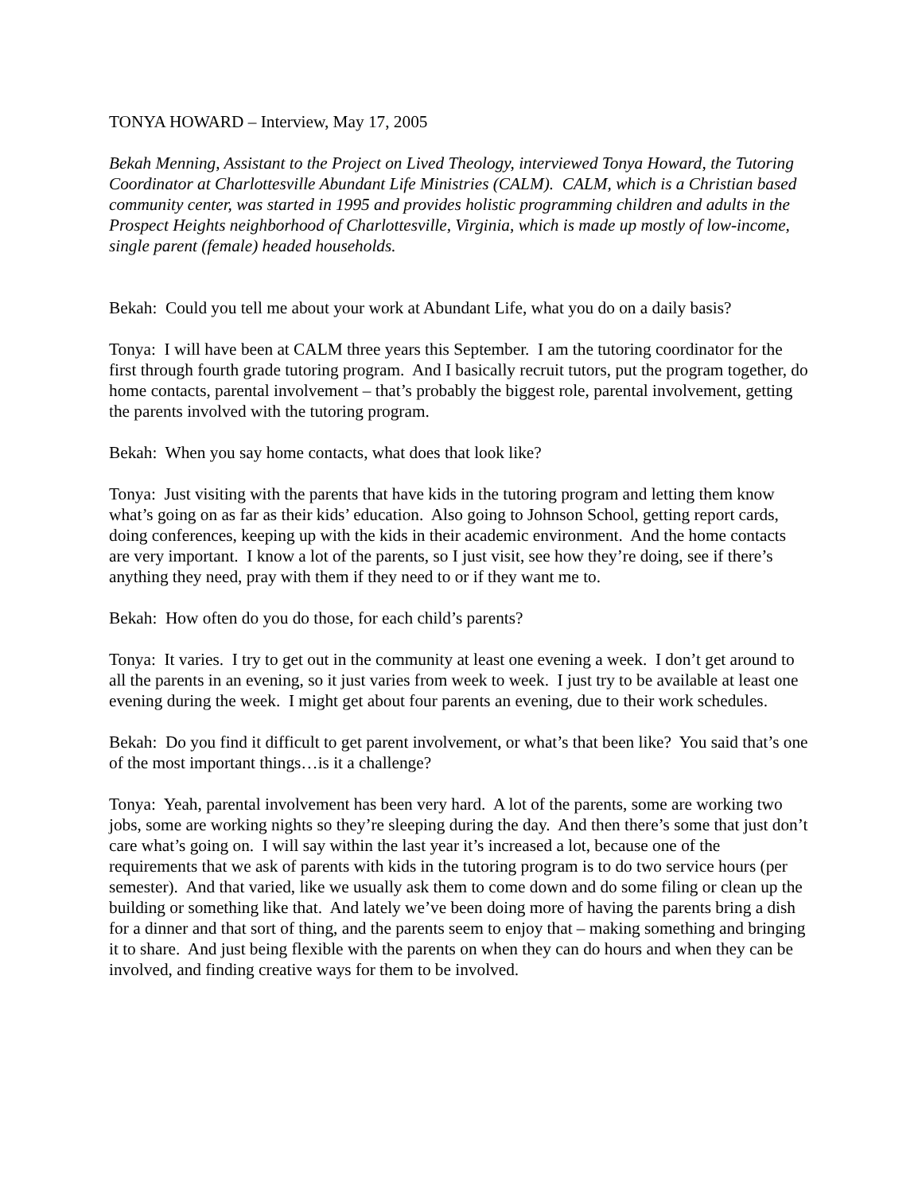TONYA HOWARD – Interview, May 17, 2005
Bekah Menning, Assistant to the Project on Lived Theology, interviewed Tonya Howard, the Tutoring Coordinator at Charlottesville Abundant Life Ministries (CALM). CALM, which is a Christian based community center, was started in 1995 and provides holistic programming children and adults in the Prospect Heights neighborhood of Charlottesville, Virginia, which is made up mostly of low-income, single parent (female) headed households.
Bekah: Could you tell me about your work at Abundant Life, what you do on a daily basis?
Tonya: I will have been at CALM three years this September. I am the tutoring coordinator for the first through fourth grade tutoring program. And I basically recruit tutors, put the program together, do home contacts, parental involvement – that’s probably the biggest role, parental involvement, getting the parents involved with the tutoring program.
Bekah: When you say home contacts, what does that look like?
Tonya: Just visiting with the parents that have kids in the tutoring program and letting them know what’s going on as far as their kids’ education. Also going to Johnson School, getting report cards, doing conferences, keeping up with the kids in their academic environment. And the home contacts are very important. I know a lot of the parents, so I just visit, see how they’re doing, see if there’s anything they need, pray with them if they need to or if they want me to.
Bekah: How often do you do those, for each child’s parents?
Tonya: It varies. I try to get out in the community at least one evening a week. I don’t get around to all the parents in an evening, so it just varies from week to week. I just try to be available at least one evening during the week. I might get about four parents an evening, due to their work schedules.
Bekah: Do you find it difficult to get parent involvement, or what’s that been like? You said that’s one of the most important things…is it a challenge?
Tonya: Yeah, parental involvement has been very hard. A lot of the parents, some are working two jobs, some are working nights so they’re sleeping during the day. And then there’s some that just don’t care what’s going on. I will say within the last year it’s increased a lot, because one of the requirements that we ask of parents with kids in the tutoring program is to do two service hours (per semester). And that varied, like we usually ask them to come down and do some filing or clean up the building or something like that. And lately we’ve been doing more of having the parents bring a dish for a dinner and that sort of thing, and the parents seem to enjoy that – making something and bringing it to share. And just being flexible with the parents on when they can do hours and when they can be involved, and finding creative ways for them to be involved.